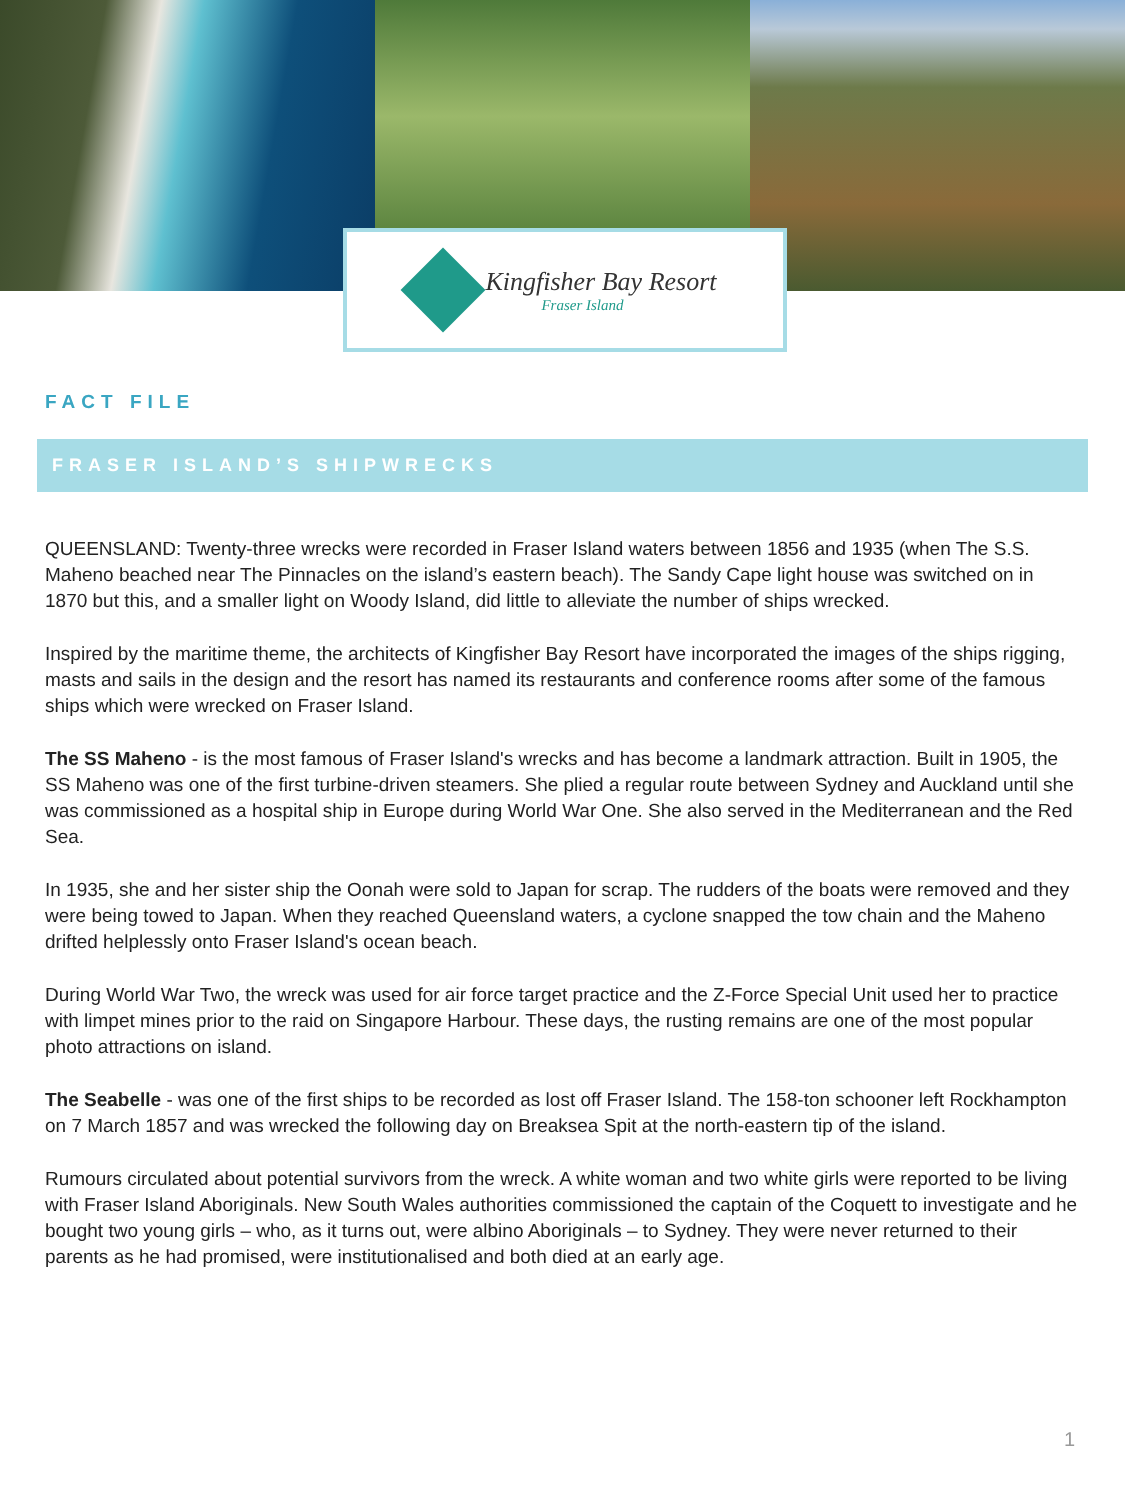Kingfisher Bay Resort
Fraser Island
FACT FILE
FRASER ISLAND’S SHIPWRECKS
QUEENSLAND: Twenty-three wrecks were recorded in Fraser Island waters between 1856 and 1935 (when The S.S. Maheno beached near The Pinnacles on the island’s eastern beach). The Sandy Cape light house was switched on in 1870 but this, and a smaller light on Woody Island, did little to alleviate the number of ships wrecked.
Inspired by the maritime theme, the architects of Kingfisher Bay Resort have incorporated the images of the ships rigging, masts and sails in the design and the resort has named its restaurants and conference rooms after some of the famous ships which were wrecked on Fraser Island.
The SS Maheno - is the most famous of Fraser Island's wrecks and has become a landmark attraction. Built in 1905, the SS Maheno was one of the first turbine-driven steamers. She plied a regular route between Sydney and Auckland until she was commissioned as a hospital ship in Europe during World War One. She also served in the Mediterranean and the Red Sea.
In 1935, she and her sister ship the Oonah were sold to Japan for scrap. The rudders of the boats were removed and they were being towed to Japan. When they reached Queensland waters, a cyclone snapped the tow chain and the Maheno drifted helplessly onto Fraser Island's ocean beach.
During World War Two, the wreck was used for air force target practice and the Z-Force Special Unit used her to practice with limpet mines prior to the raid on Singapore Harbour. These days, the rusting remains are one of the most popular photo attractions on island.
The Seabelle - was one of the first ships to be recorded as lost off Fraser Island. The 158-ton schooner left Rockhampton on 7 March 1857 and was wrecked the following day on Breaksea Spit at the north-eastern tip of the island.
Rumours circulated about potential survivors from the wreck. A white woman and two white girls were reported to be living with Fraser Island Aboriginals. New South Wales authorities commissioned the captain of the Coquett to investigate and he bought two young girls – who, as it turns out, were albino Aboriginals – to Sydney. They were never returned to their parents as he had promised, were institutionalised and both died at an early age.
1